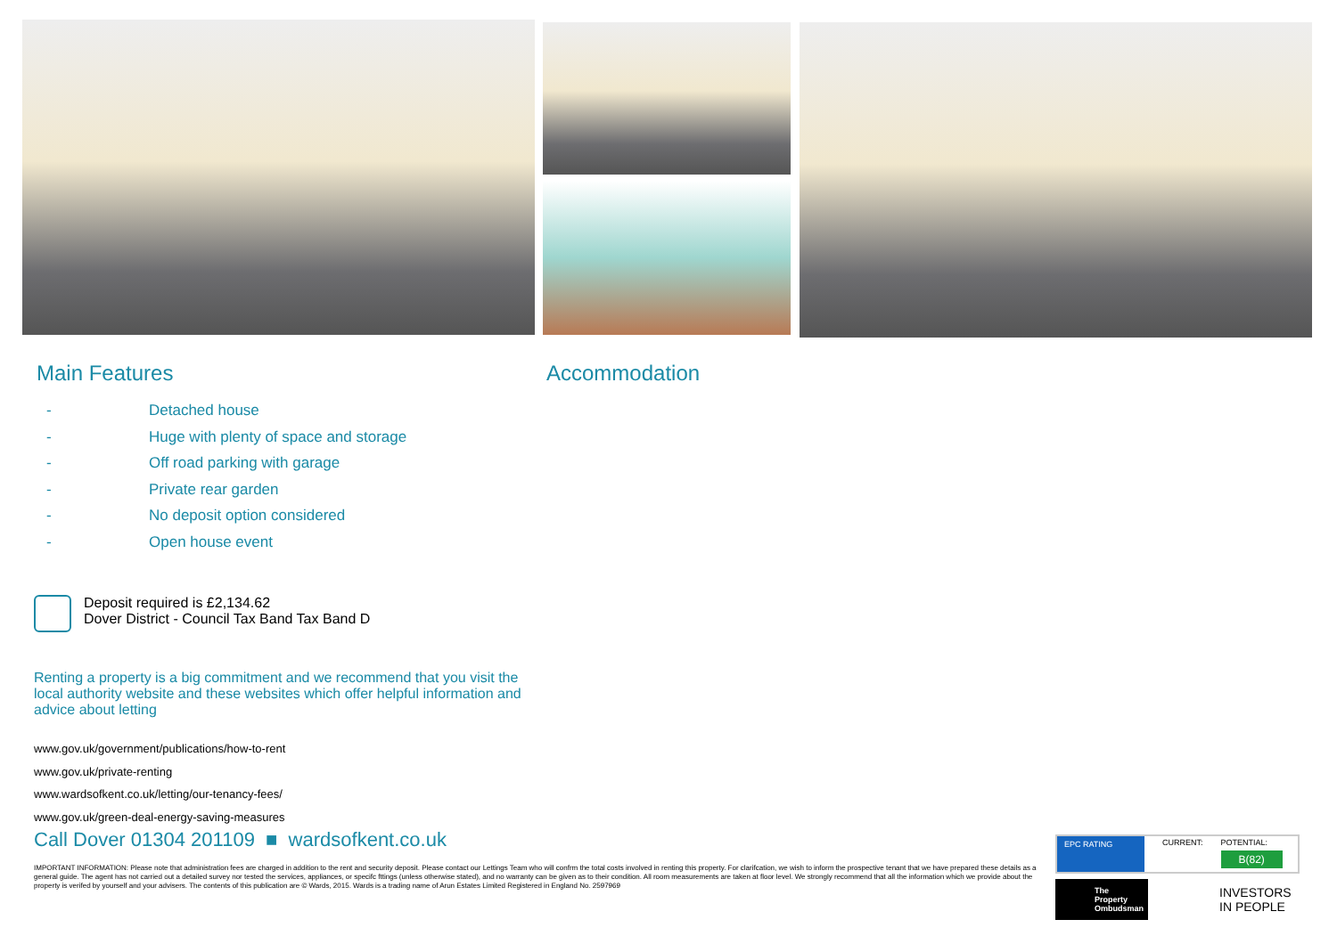Main Features
- Detached house
- Huge with plenty of space and storage
- Off road parking with garage
- Private rear garden
- No deposit option considered
- Open house event
Deposit required is £2,134.62
Dover District - Council Tax Band Tax Band D
Renting a property is a big commitment and we recommend that you visit the local authority website and these websites which offer helpful information and advice about letting
www.gov.uk/government/publications/how-to-rent
www.gov.uk/private-renting
www.wardsofkent.co.uk/letting/our-tenancy-fees/
www.gov.uk/green-deal-energy-saving-measures
Accommodation
Call Dover 01304 201109 ■ wardsofkent.co.uk
IMPORTANT INFORMATION: Please note that administration fees are charged in addition to the rent and security deposit. Please contact our Lettings Team who will confrm the total costs involved in renting this property. For clarifcation, we wish to inform the prospective tenant that we have prepared these details as a general guide. The agent has not carried out a detailed survey nor tested the services, appliances, or specifc fttings (unless otherwise stated), and no warranty can be given as to their condition. All room measurements are taken at floor level. We strongly recommend that all the information which we provide about the property is verifed by yourself and your advisers. The contents of this publication are © Wards, 2015. Wards is a trading name of Arun Estates Limited Registered in England No. 2597969
EPC RATING CURRENT: POTENTIAL:
B(82)
The Property Ombudsman
INVESTORS
IN PEOPLE